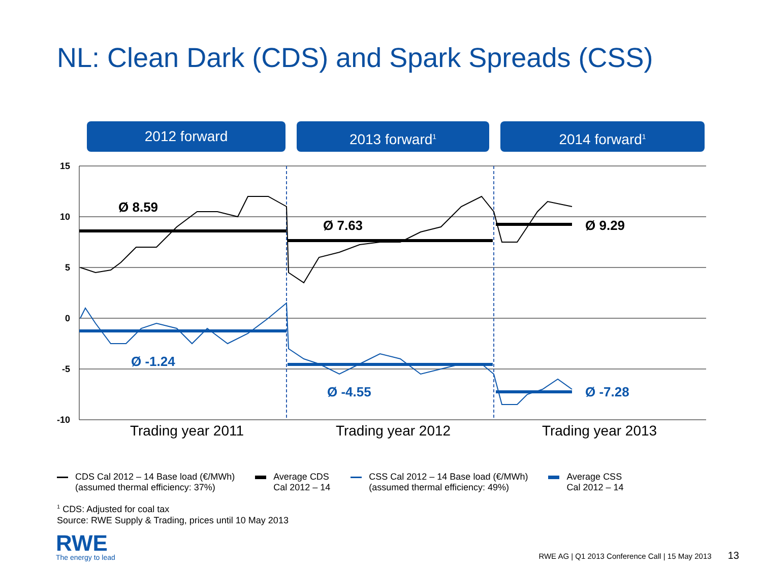NL: Clean Dark (CDS) and Spark Spreads (CSS)
2012 forward 2013 forward<sup>1</sup>
2014 forward<sup>1</sup>
15
10
5
0
-5
-10
Ø 8.59
Ø 7.63
Ø 9.29
Ø -1.24
Ø -4.55
Ø -7.28
Trading year 2011 Trading year 2012 Trading year 2013
CDS Cal 2012 – 14 Base load (€/MWh)
(assumed thermal efficiency: 37%)
Average CDS
Cal 2012 – 14
CSS Cal 2012 – 14 Base load (€/MWh)
(assumed thermal efficiency: 49%)
Average CSS
Cal 2012 – 14
<sup>1</sup> CDS: Adjusted for coal tax
Source: RWE Supply & Trading, prices until 10 May 2013
RWE
The energy to lead
RWE AG | Q1 2013 Conference Call | 15 May 2013 13